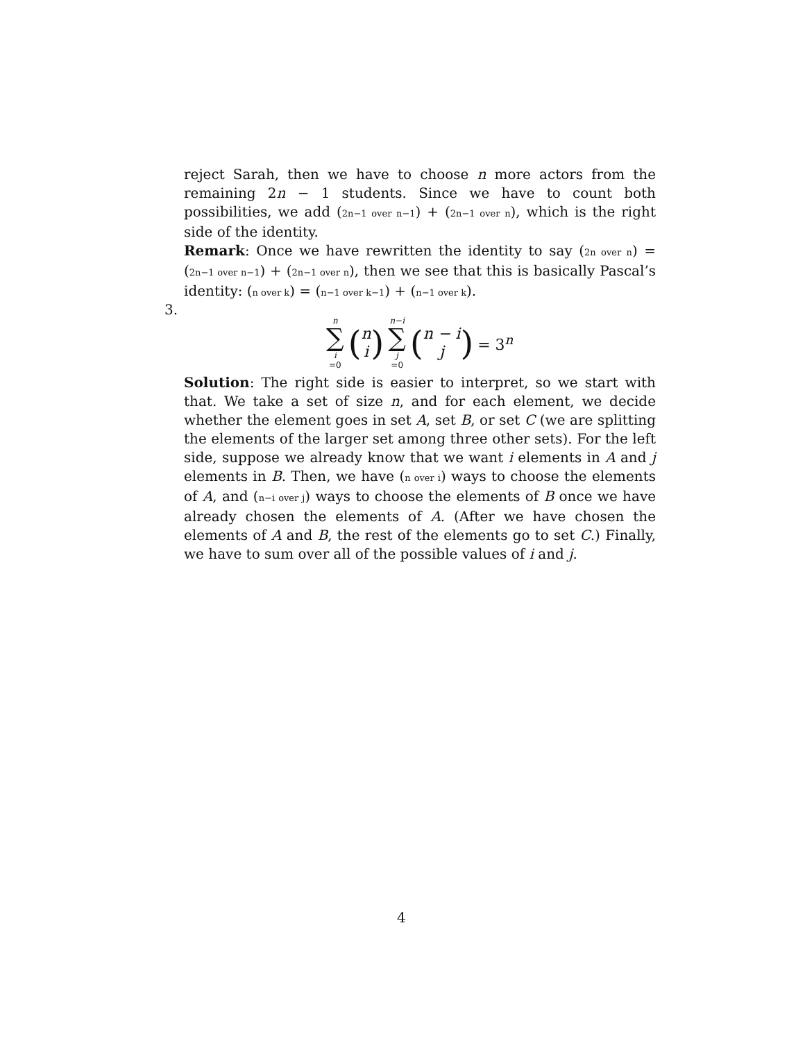reject Sarah, then we have to choose n more actors from the remaining 2n − 1 students. Since we have to count both possibilities, we add (2n−1 over n−1) + (2n−1 over n), which is the right side of the identity.
Remark: Once we have rewritten the identity to say (2n over n) = (2n−1 over n−1) + (2n−1 over n), then we see that this is basically Pascal’s identity: (n over k) = (n−1 over k−1) + (n−1 over k).
3.
n ∑ i =0 (n i) n−i ∑ j =0 (n − i j) = 3<sup>n</sup>
Solution: The right side is easier to interpret, so we start with that. We take a set of size n, and for each element, we decide whether the element goes in set A, set B, or set C (we are splitting the elements of the larger set among three other sets). For the left side, suppose we already know that we want i elements in A and j elements in B. Then, we have (n over i) ways to choose the elements of A, and (n−i over j) ways to choose the elements of B once we have already chosen the elements of A. (After we have chosen the elements of A and B, the rest of the elements go to set C.) Finally, we have to sum over all of the possible values of i and j.
4